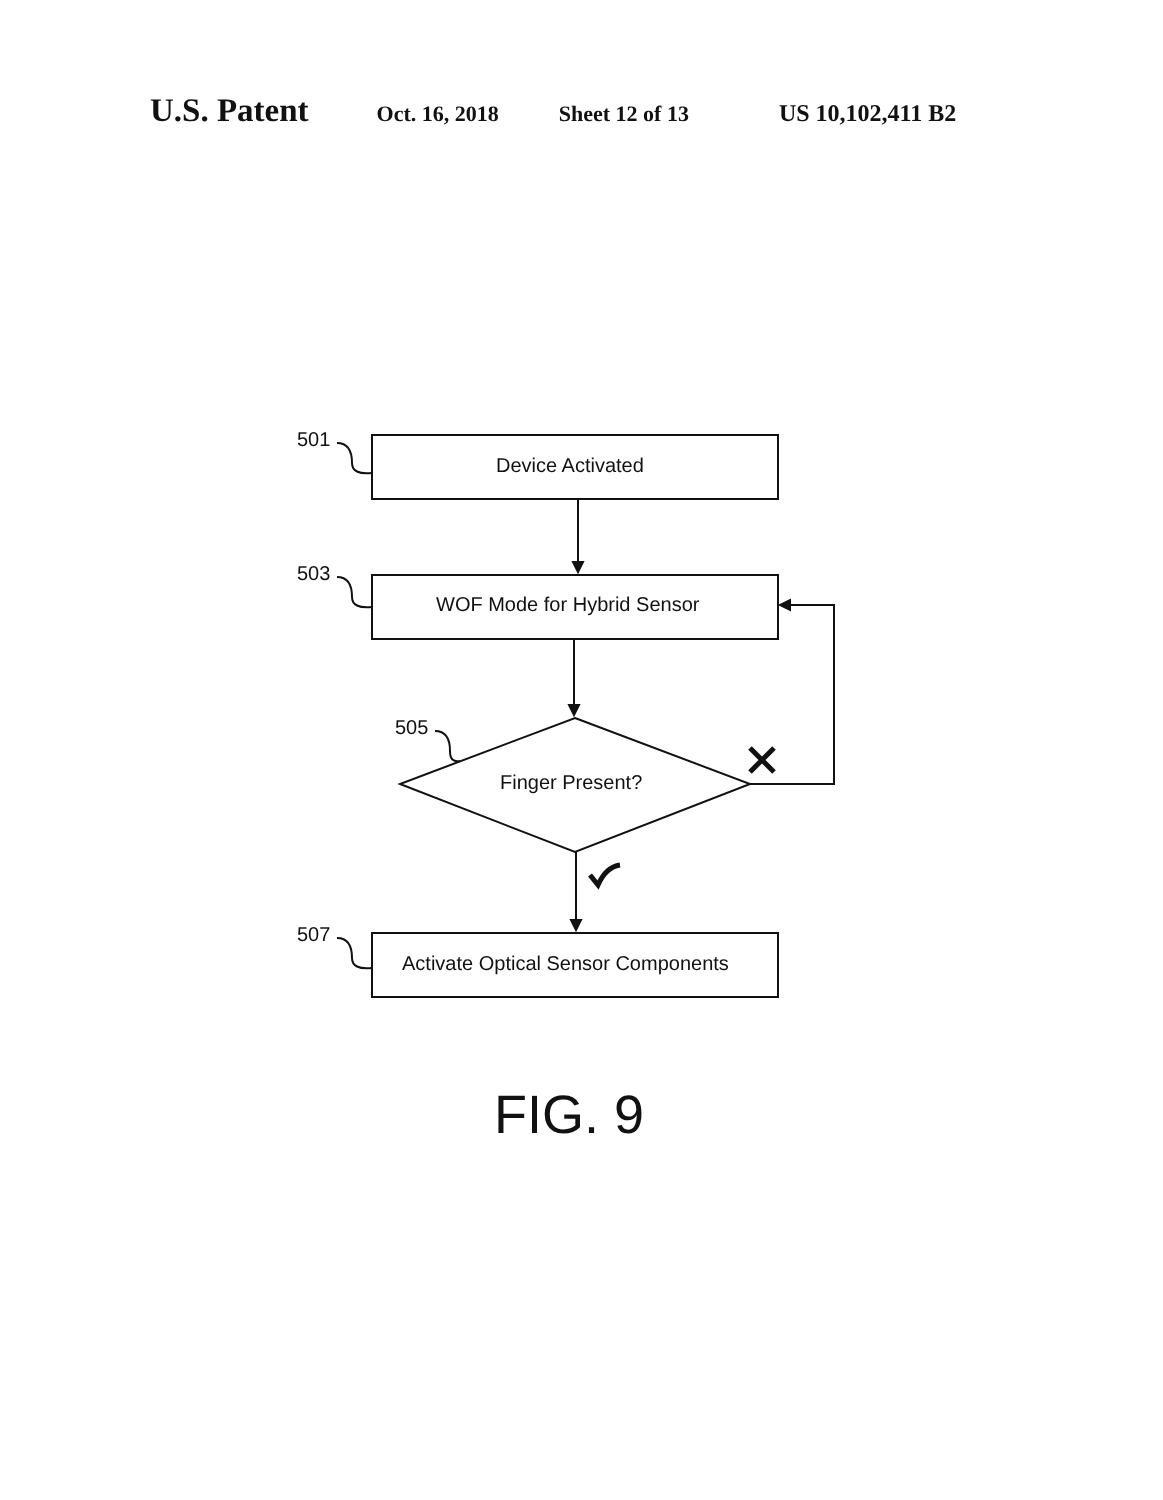U.S. Patent Oct. 16, 2018 Sheet 12 of 13 US 10,102,411 B2
501
Device Activated
503
WOF Mode for Hybrid Sensor
505
Finger Present?
507
Activate Optical Sensor Components
FIG. 9